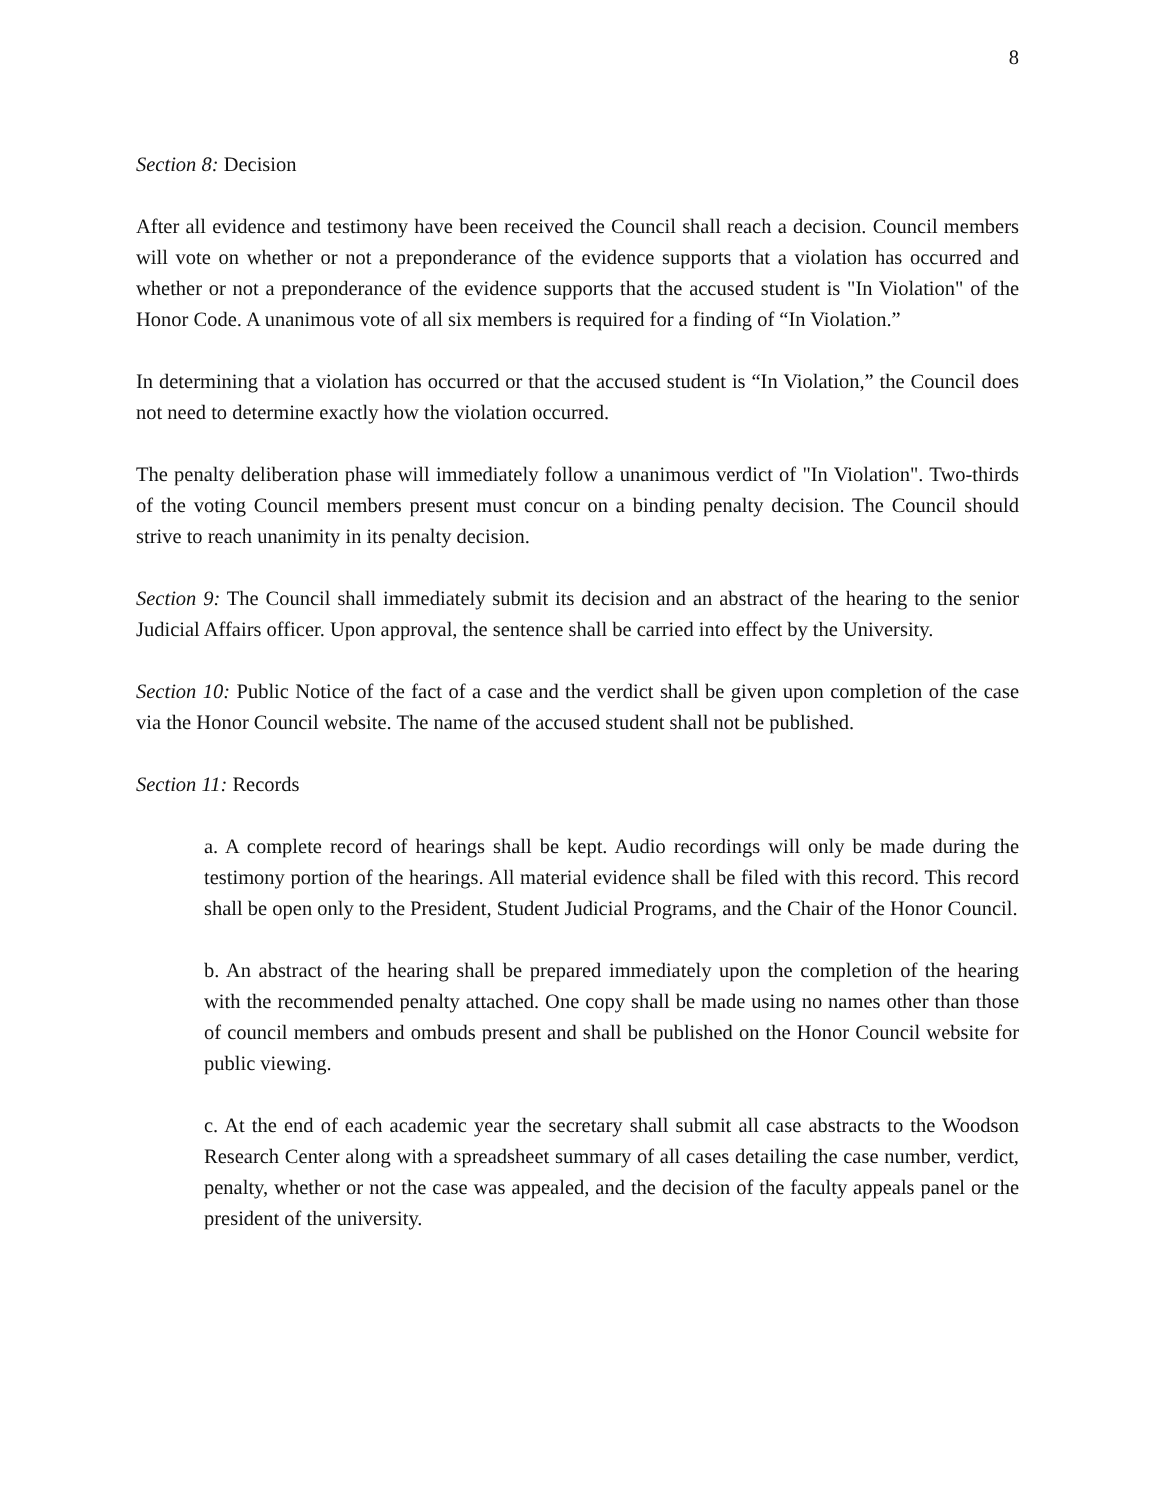8
Section 8: Decision
After all evidence and testimony have been received the Council shall reach a decision. Council members will vote on whether or not a preponderance of the evidence supports that a violation has occurred and whether or not a preponderance of the evidence supports that the accused student is "In Violation" of the Honor Code. A unanimous vote of all six members is required for a finding of “In Violation.”
In determining that a violation has occurred or that the accused student is “In Violation,” the Council does not need to determine exactly how the violation occurred.
The penalty deliberation phase will immediately follow a unanimous verdict of "In Violation". Two-thirds of the voting Council members present must concur on a binding penalty decision. The Council should strive to reach unanimity in its penalty decision.
Section 9: The Council shall immediately submit its decision and an abstract of the hearing to the senior Judicial Affairs officer. Upon approval, the sentence shall be carried into effect by the University.
Section 10: Public Notice of the fact of a case and the verdict shall be given upon completion of the case via the Honor Council website. The name of the accused student shall not be published.
Section 11: Records
a. A complete record of hearings shall be kept. Audio recordings will only be made during the testimony portion of the hearings. All material evidence shall be filed with this record. This record shall be open only to the President, Student Judicial Programs, and the Chair of the Honor Council.
b. An abstract of the hearing shall be prepared immediately upon the completion of the hearing with the recommended penalty attached. One copy shall be made using no names other than those of council members and ombuds present and shall be published on the Honor Council website for public viewing.
c. At the end of each academic year the secretary shall submit all case abstracts to the Woodson Research Center along with a spreadsheet summary of all cases detailing the case number, verdict, penalty, whether or not the case was appealed, and the decision of the faculty appeals panel or the president of the university.